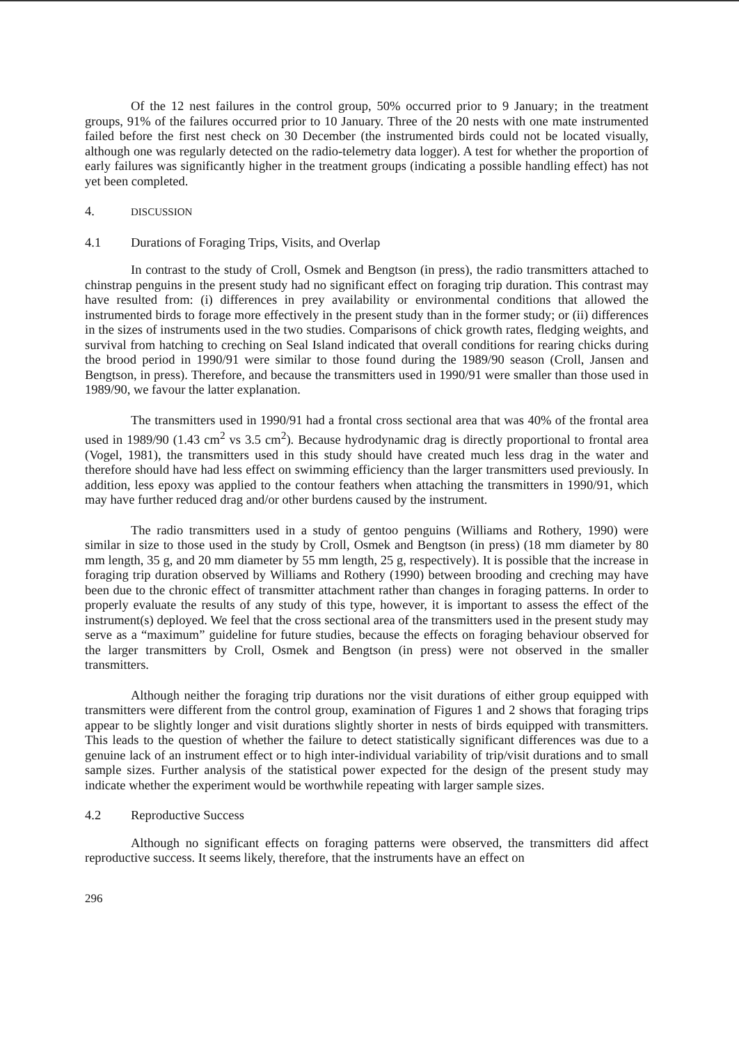Of the 12 nest failures in the control group, 50% occurred prior to 9 January; in the treatment groups, 91% of the failures occurred prior to 10 January. Three of the 20 nests with one mate instrumented failed before the first nest check on 30 December (the instrumented birds could not be located visually, although one was regularly detected on the radio-telemetry data logger). A test for whether the proportion of early failures was significantly higher in the treatment groups (indicating a possible handling effect) has not yet been completed.
4. DISCUSSION
4.1 Durations of Foraging Trips, Visits, and Overlap
In contrast to the study of Croll, Osmek and Bengtson (in press), the radio transmitters attached to chinstrap penguins in the present study had no significant effect on foraging trip duration. This contrast may have resulted from: (i) differences in prey availability or environmental conditions that allowed the instrumented birds to forage more effectively in the present study than in the former study; or (ii) differences in the sizes of instruments used in the two studies. Comparisons of chick growth rates, fledging weights, and survival from hatching to creching on Seal Island indicated that overall conditions for rearing chicks during the brood period in 1990/91 were similar to those found during the 1989/90 season (Croll, Jansen and Bengtson, in press). Therefore, and because the transmitters used in 1990/91 were smaller than those used in 1989/90, we favour the latter explanation.
The transmitters used in 1990/91 had a frontal cross sectional area that was 40% of the frontal area used in 1989/90 (1.43 cm<sup>2</sup> vs 3.5 cm<sup>2</sup>). Because hydrodynamic drag is directly proportional to frontal area (Vogel, 1981), the transmitters used in this study should have created much less drag in the water and therefore should have had less effect on swimming efficiency than the larger transmitters used previously. In addition, less epoxy was applied to the contour feathers when attaching the transmitters in 1990/91, which may have further reduced drag and/or other burdens caused by the instrument.
The radio transmitters used in a study of gentoo penguins (Williams and Rothery, 1990) were similar in size to those used in the study by Croll, Osmek and Bengtson (in press) (18 mm diameter by 80 mm length, 35 g, and 20 mm diameter by 55 mm length, 25 g, respectively). It is possible that the increase in foraging trip duration observed by Williams and Rothery (1990) between brooding and creching may have been due to the chronic effect of transmitter attachment rather than changes in foraging patterns. In order to properly evaluate the results of any study of this type, however, it is important to assess the effect of the instrument(s) deployed. We feel that the cross sectional area of the transmitters used in the present study may serve as a “maximum” guideline for future studies, because the effects on foraging behaviour observed for the larger transmitters by Croll, Osmek and Bengtson (in press) were not observed in the smaller transmitters.
Although neither the foraging trip durations nor the visit durations of either group equipped with transmitters were different from the control group, examination of Figures 1 and 2 shows that foraging trips appear to be slightly longer and visit durations slightly shorter in nests of birds equipped with transmitters. This leads to the question of whether the failure to detect statistically significant differences was due to a genuine lack of an instrument effect or to high inter-individual variability of trip/visit durations and to small sample sizes. Further analysis of the statistical power expected for the design of the present study may indicate whether the experiment would be worthwhile repeating with larger sample sizes.
4.2 Reproductive Success
Although no significant effects on foraging patterns were observed, the transmitters did affect reproductive success. It seems likely, therefore, that the instruments have an effect on
296